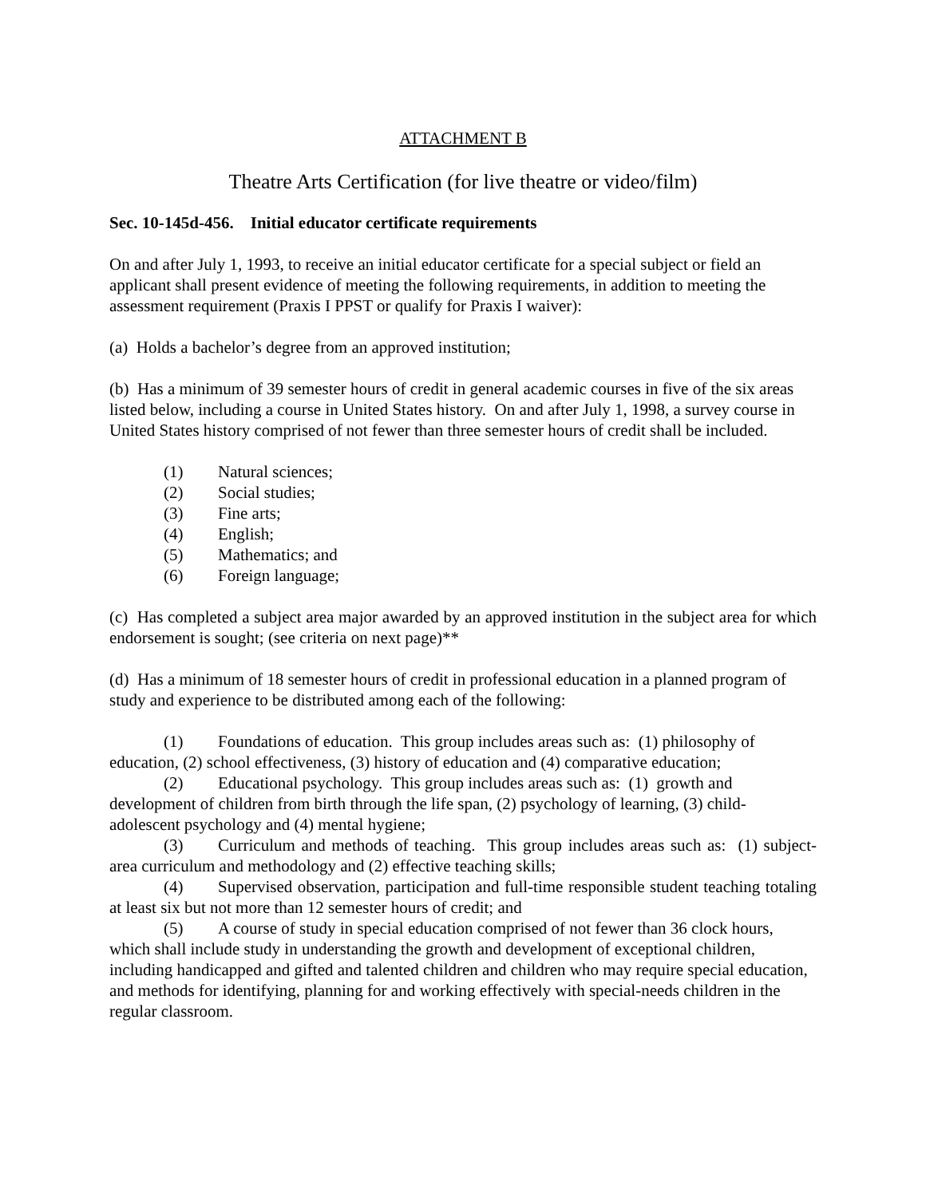ATTACHMENT B
Theatre Arts Certification (for live theatre or video/film)
Sec. 10-145d-456. Initial educator certificate requirements
On and after July 1, 1993, to receive an initial educator certificate for a special subject or field an applicant shall present evidence of meeting the following requirements, in addition to meeting the assessment requirement (Praxis I PPST or qualify for Praxis I waiver):
(a) Holds a bachelor’s degree from an approved institution;
(b) Has a minimum of 39 semester hours of credit in general academic courses in five of the six areas listed below, including a course in United States history. On and after July 1, 1998, a survey course in United States history comprised of not fewer than three semester hours of credit shall be included.
(1) Natural sciences;
(2) Social studies;
(3) Fine arts;
(4) English;
(5) Mathematics; and
(6) Foreign language;
(c) Has completed a subject area major awarded by an approved institution in the subject area for which endorsement is sought; (see criteria on next page)**
(d) Has a minimum of 18 semester hours of credit in professional education in a planned program of study and experience to be distributed among each of the following:
(1) Foundations of education. This group includes areas such as: (1) philosophy of education, (2) school effectiveness, (3) history of education and (4) comparative education;
(2) Educational psychology. This group includes areas such as: (1) growth and development of children from birth through the life span, (2) psychology of learning, (3) child-adolescent psychology and (4) mental hygiene;
(3) Curriculum and methods of teaching. This group includes areas such as: (1) subject-area curriculum and methodology and (2) effective teaching skills;
(4) Supervised observation, participation and full-time responsible student teaching totaling at least six but not more than 12 semester hours of credit; and
(5) A course of study in special education comprised of not fewer than 36 clock hours, which shall include study in understanding the growth and development of exceptional children, including handicapped and gifted and talented children and children who may require special education, and methods for identifying, planning for and working effectively with special-needs children in the regular classroom.